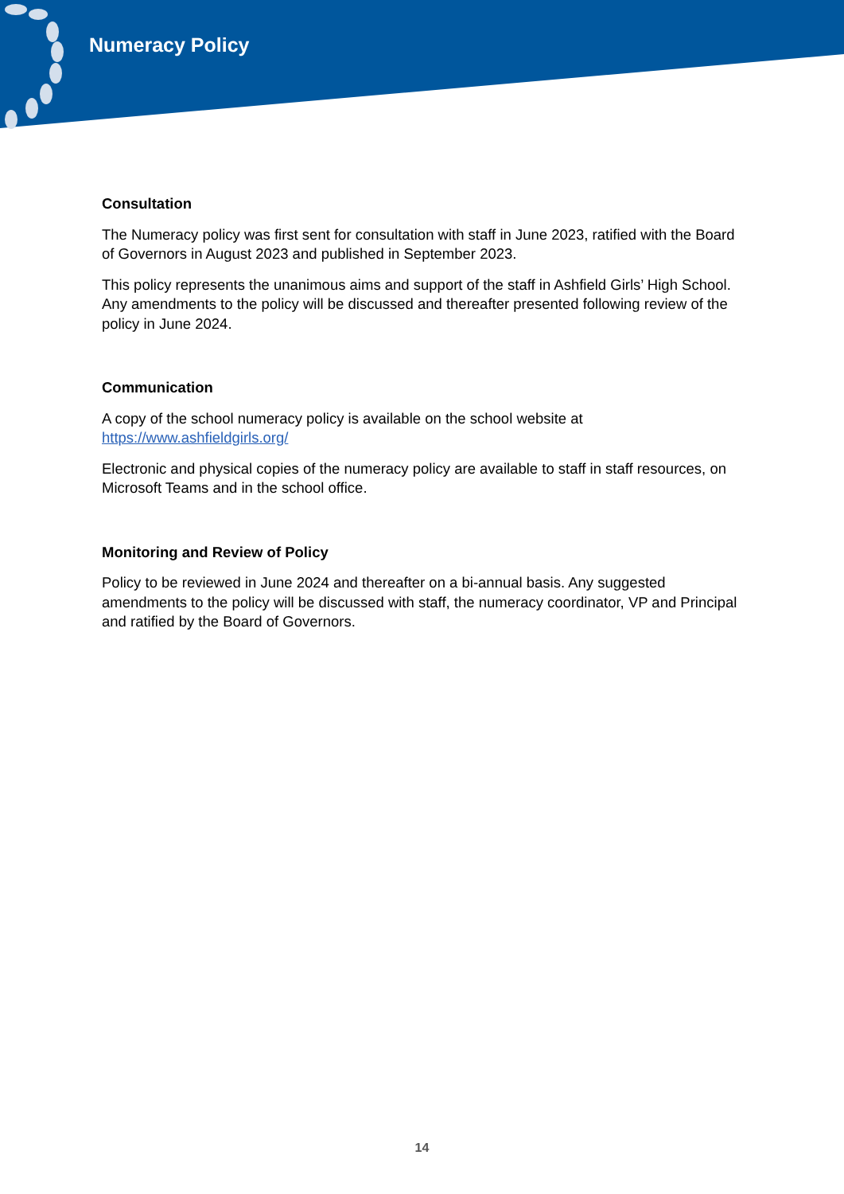Numeracy Policy
Consultation
The Numeracy policy was first sent for consultation with staff in June 2023, ratified with the Board of Governors in August 2023 and published in September 2023.
This policy represents the unanimous aims and support of the staff in Ashfield Girls’ High School. Any amendments to the policy will be discussed and thereafter presented following review of the policy in June 2024.
Communication
A copy of the school numeracy policy is available on the school website at https://www.ashfieldgirls.org/
Electronic and physical copies of the numeracy policy are available to staff in staff resources, on Microsoft Teams and in the school office.
Monitoring and Review of Policy
Policy to be reviewed in June 2024 and thereafter on a bi-annual basis. Any suggested amendments to the policy will be discussed with staff, the numeracy coordinator, VP and Principal and ratified by the Board of Governors.
14